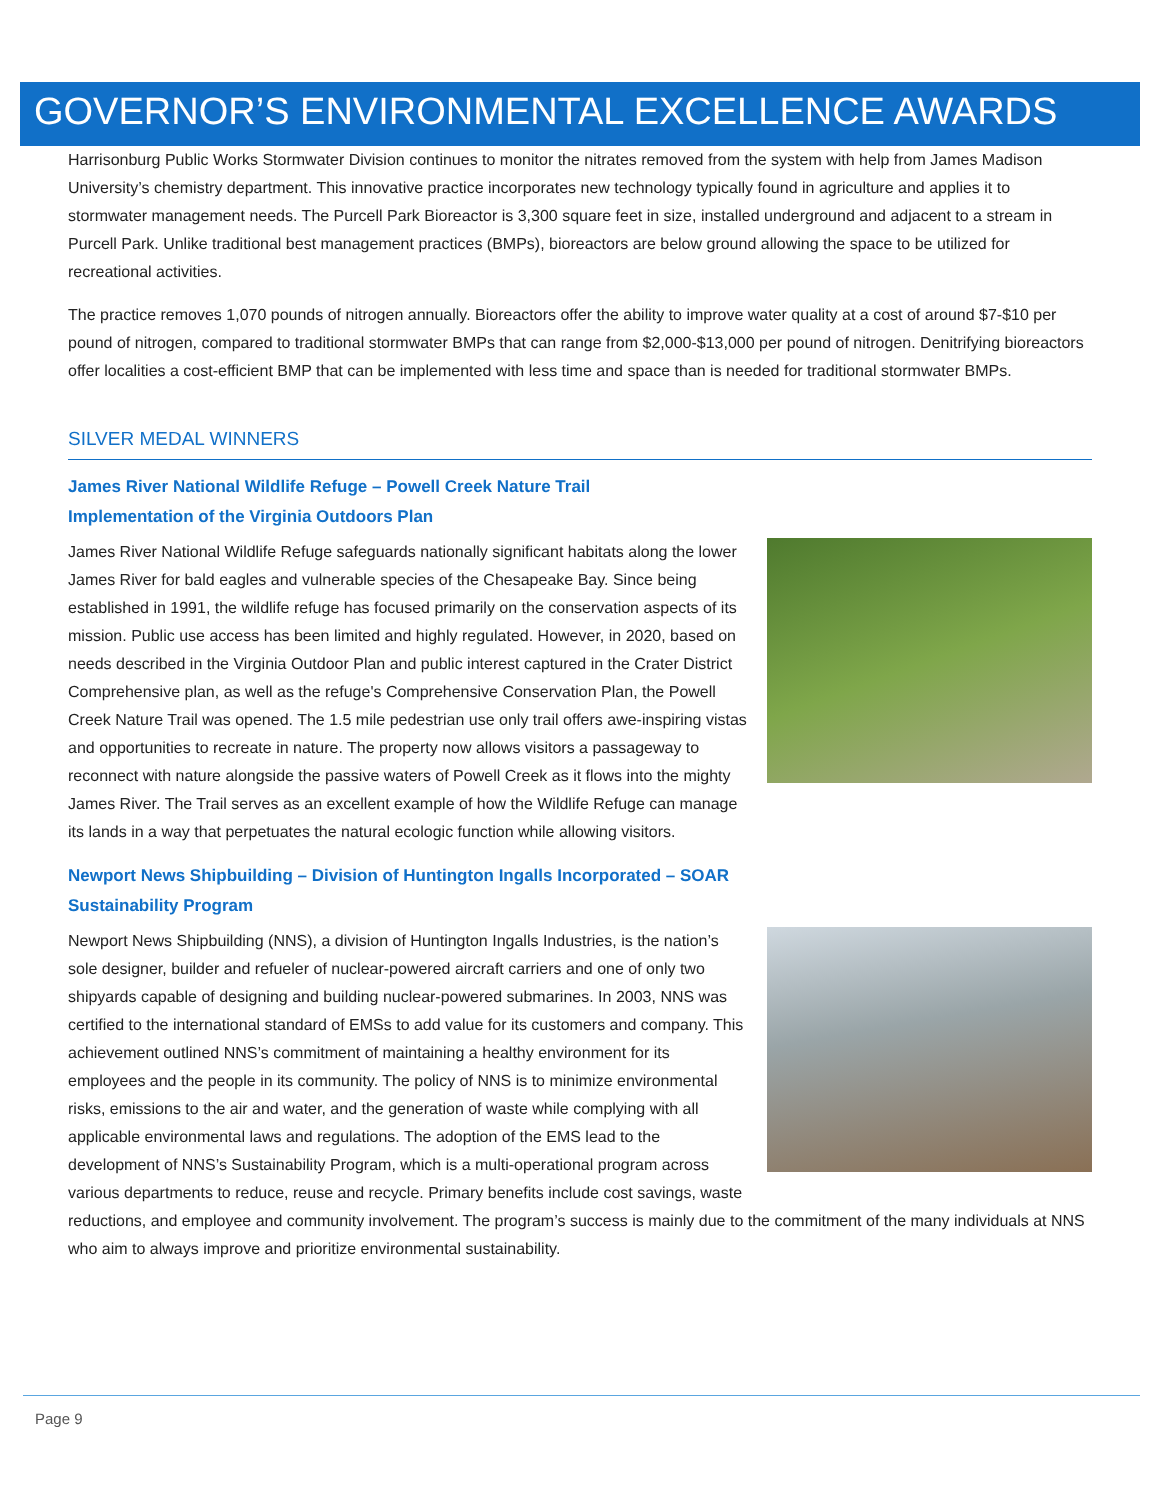GOVERNOR’S ENVIRONMENTAL EXCELLENCE AWARDS
Harrisonburg Public Works Stormwater Division continues to monitor the nitrates removed from the system with help from James Madison University’s chemistry department. This innovative practice incorporates new technology typically found in agriculture and applies it to stormwater management needs. The Purcell Park Bioreactor is 3,300 square feet in size, installed underground and adjacent to a stream in Purcell Park. Unlike traditional best management practices (BMPs), bioreactors are below ground allowing the space to be utilized for recreational activities.
The practice removes 1,070 pounds of nitrogen annually. Bioreactors offer the ability to improve water quality at a cost of around $7-$10 per pound of nitrogen, compared to traditional stormwater BMPs that can range from $2,000-$13,000 per pound of nitrogen. Denitrifying bioreactors offer localities a cost-efficient BMP that can be implemented with less time and space than is needed for traditional stormwater BMPs.
SILVER MEDAL WINNERS
James River National Wildlife Refuge – Powell Creek Nature Trail
Implementation of the Virginia Outdoors Plan
James River National Wildlife Refuge safeguards nationally significant habitats along the lower James River for bald eagles and vulnerable species of the Chesapeake Bay. Since being established in 1991, the wildlife refuge has focused primarily on the conservation aspects of its mission. Public use access has been limited and highly regulated. However, in 2020, based on needs described in the Virginia Outdoor Plan and public interest captured in the Crater District Comprehensive plan, as well as the refuge's Comprehensive Conservation Plan, the Powell Creek Nature Trail was opened. The 1.5 mile pedestrian use only trail offers awe-inspiring vistas and opportunities to recreate in nature. The property now allows visitors a passageway to reconnect with nature alongside the passive waters of Powell Creek as it flows into the mighty James River. The Trail serves as an excellent example of how the Wildlife Refuge can manage its lands in a way that perpetuates the natural ecologic function while allowing visitors.
Newport News Shipbuilding – Division of Huntington Ingalls Incorporated – SOAR
Sustainability Program
Newport News Shipbuilding (NNS), a division of Huntington Ingalls Industries, is the nation’s sole designer, builder and refueler of nuclear-powered aircraft carriers and one of only two shipyards capable of designing and building nuclear-powered submarines. In 2003, NNS was certified to the international standard of EMSs to add value for its customers and company. This achievement outlined NNS’s commitment of maintaining a healthy environment for its employees and the people in its community. The policy of NNS is to minimize environmental risks, emissions to the air and water, and the generation of waste while complying with all applicable environmental laws and regulations. The adoption of the EMS lead to the development of NNS’s Sustainability Program, which is a multi-operational program across various departments to reduce, reuse and recycle. Primary benefits include cost savings, waste reductions, and employee and community involvement. The program’s success is mainly due to the commitment of the many individuals at NNS who aim to always improve and prioritize environmental sustainability.
Page 9